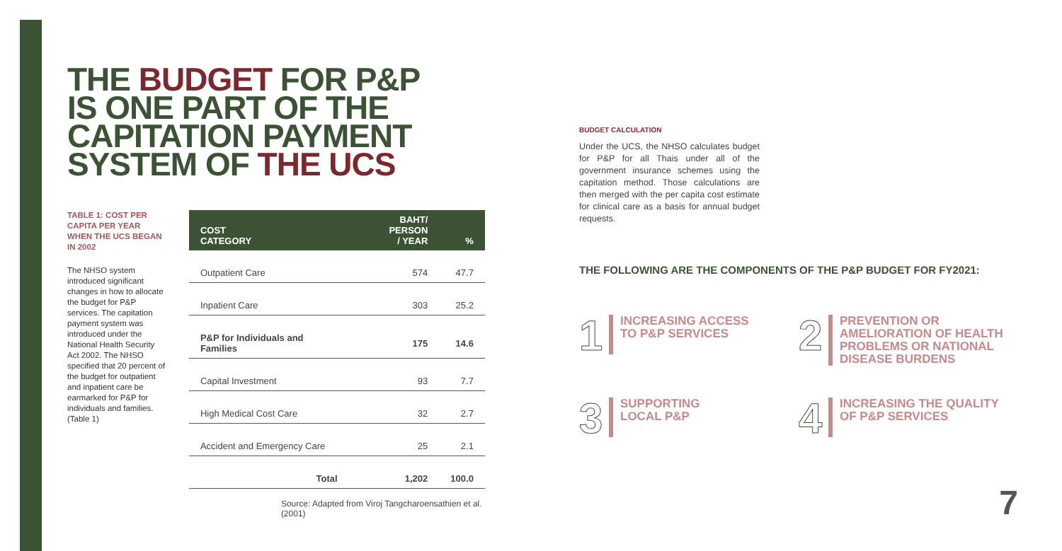THE BUDGET FOR P&P
IS ONE PART OF THE
CAPITATION PAYMENT
SYSTEM OF THE UCS
TABLE 1: COST PER CAPITA PER YEAR WHEN THE UCS BEGAN IN 2002
The NHSO system introduced significant changes in how to allocate the budget for P&P services. The capitation payment system was introduced under the National Health Security Act 2002. The NHSO specified that 20 percent of the budget for outpatient and inpatient care be earmarked for P&P for individuals and families. (Table 1)
| COST CATEGORY | BAHT/ PERSON / YEAR | % |
| --- | --- | --- |
| Outpatient Care | 574 | 47.7 |
| Inpatient Care | 303 | 25.2 |
| P&P for Individuals and Families | 175 | 14.6 |
| Capital Investment | 93 | 7.7 |
| High Medical Cost Care | 32 | 2.7 |
| Accident and Emergency Care | 25 | 2.1 |
| Total | 1,202 | 100.0 |
Source: Adapted from Viroj Tangcharoensathien et al. (2001)
BUDGET CALCULATION
Under the UCS, the NHSO calculates budget for P&P for all Thais under all of the government insurance schemes using the capitation method. Those calculations are then merged with the per capita cost estimate for clinical care as a basis for annual budget requests.
THE FOLLOWING ARE THE COMPONENTS OF THE P&P BUDGET FOR FY2021:
1
INCREASING ACCESS
TO P&P SERVICES
2
PREVENTION OR
AMELIORATION OF HEALTH
PROBLEMS OR NATIONAL
DISEASE BURDENS
3
SUPPORTING
LOCAL P&P
4
INCREASING THE QUALITY
OF P&P SERVICES
7